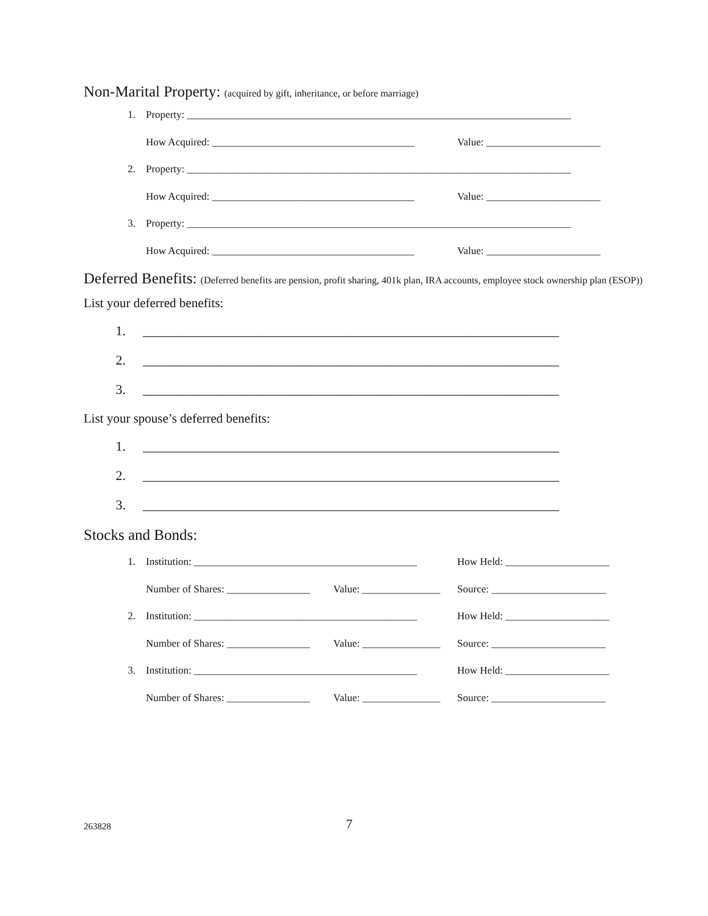Non-Marital Property: (acquired by gift, inheritance, or before marriage)
1. Property: __________________________________________________________________________
How Acquired: _______________________________________ Value: ______________________
2. Property: __________________________________________________________________________
How Acquired: _______________________________________ Value: ______________________
3. Property: __________________________________________________________________________
How Acquired: _______________________________________ Value: ______________________
Deferred Benefits: (Deferred benefits are pension, profit sharing, 401k plan, IRA accounts, employee stock ownership plan (ESOP))
List your deferred benefits:
1. ______________________________________________________________
2. ______________________________________________________________
3. ______________________________________________________________
List your spouse’s deferred benefits:
1. ______________________________________________________________
2. ______________________________________________________________
3. ______________________________________________________________
Stocks and Bonds:
1. Institution: ___________________________________________ How Held: ____________________
Number of Shares: ________________ Value: _______________ Source: ______________________
2. Institution: ___________________________________________ How Held: ____________________
Number of Shares: ________________ Value: _______________ Source: ______________________
3. Institution: ___________________________________________ How Held: ____________________
Number of Shares: ________________ Value: _______________ Source: ______________________
263828 7